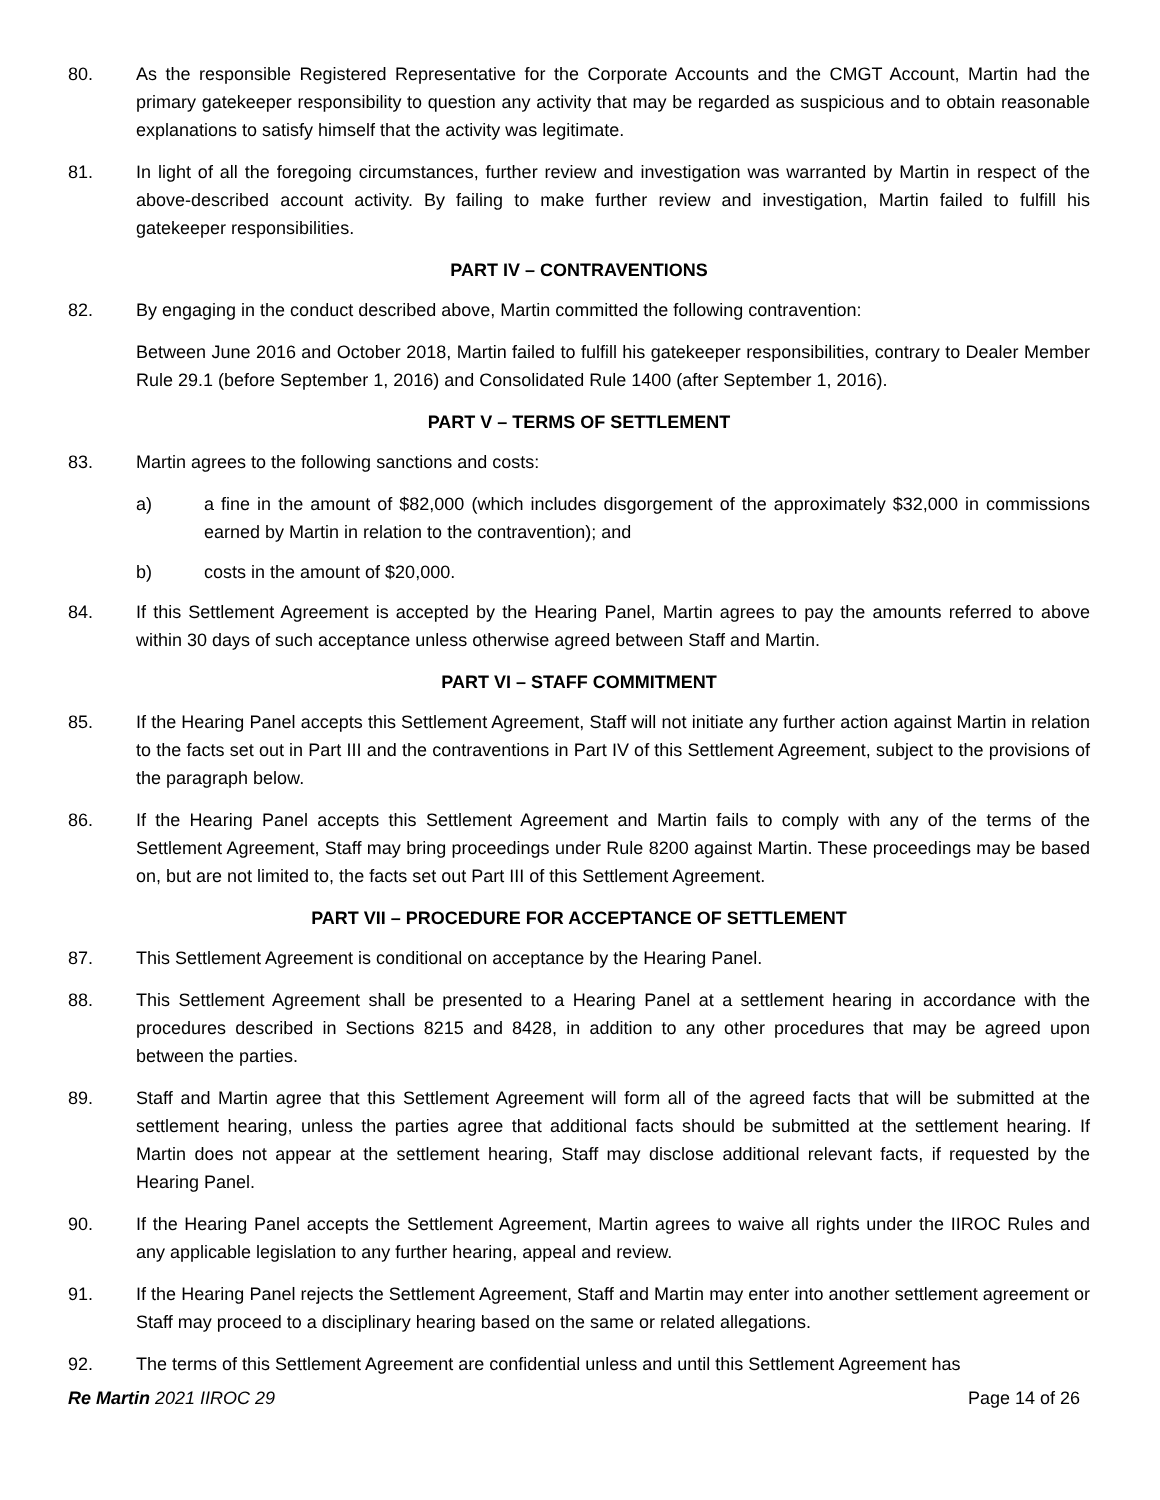80. As the responsible Registered Representative for the Corporate Accounts and the CMGT Account, Martin had the primary gatekeeper responsibility to question any activity that may be regarded as suspicious and to obtain reasonable explanations to satisfy himself that the activity was legitimate.
81. In light of all the foregoing circumstances, further review and investigation was warranted by Martin in respect of the above-described account activity. By failing to make further review and investigation, Martin failed to fulfill his gatekeeper responsibilities.
PART IV – CONTRAVENTIONS
82. By engaging in the conduct described above, Martin committed the following contravention:
Between June 2016 and October 2018, Martin failed to fulfill his gatekeeper responsibilities, contrary to Dealer Member Rule 29.1 (before September 1, 2016) and Consolidated Rule 1400 (after September 1, 2016).
PART V – TERMS OF SETTLEMENT
83. Martin agrees to the following sanctions and costs:
a) a fine in the amount of $82,000 (which includes disgorgement of the approximately $32,000 in commissions earned by Martin in relation to the contravention); and
b) costs in the amount of $20,000.
84. If this Settlement Agreement is accepted by the Hearing Panel, Martin agrees to pay the amounts referred to above within 30 days of such acceptance unless otherwise agreed between Staff and Martin.
PART VI – STAFF COMMITMENT
85. If the Hearing Panel accepts this Settlement Agreement, Staff will not initiate any further action against Martin in relation to the facts set out in Part III and the contraventions in Part IV of this Settlement Agreement, subject to the provisions of the paragraph below.
86. If the Hearing Panel accepts this Settlement Agreement and Martin fails to comply with any of the terms of the Settlement Agreement, Staff may bring proceedings under Rule 8200 against Martin. These proceedings may be based on, but are not limited to, the facts set out Part III of this Settlement Agreement.
PART VII – PROCEDURE FOR ACCEPTANCE OF SETTLEMENT
87. This Settlement Agreement is conditional on acceptance by the Hearing Panel.
88. This Settlement Agreement shall be presented to a Hearing Panel at a settlement hearing in accordance with the procedures described in Sections 8215 and 8428, in addition to any other procedures that may be agreed upon between the parties.
89. Staff and Martin agree that this Settlement Agreement will form all of the agreed facts that will be submitted at the settlement hearing, unless the parties agree that additional facts should be submitted at the settlement hearing. If Martin does not appear at the settlement hearing, Staff may disclose additional relevant facts, if requested by the Hearing Panel.
90. If the Hearing Panel accepts the Settlement Agreement, Martin agrees to waive all rights under the IIROC Rules and any applicable legislation to any further hearing, appeal and review.
91. If the Hearing Panel rejects the Settlement Agreement, Staff and Martin may enter into another settlement agreement or Staff may proceed to a disciplinary hearing based on the same or related allegations.
92. The terms of this Settlement Agreement are confidential unless and until this Settlement Agreement has
Re Martin 2021 IIROC 29 Page 14 of 26